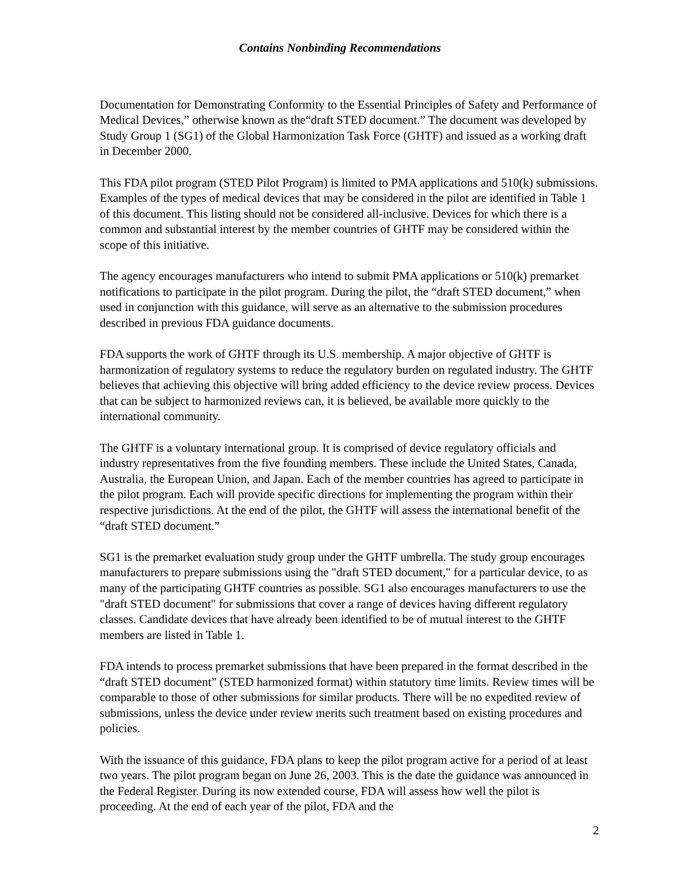Contains Nonbinding Recommendations
Documentation for Demonstrating Conformity to the Essential Principles of Safety and Performance of Medical Devices,” otherwise known as the“draft STED document.” The document was developed by Study Group 1 (SG1) of the Global Harmonization Task Force (GHTF) and issued as a working draft in December 2000.
This FDA pilot program (STED Pilot Program) is limited to PMA applications and 510(k) submissions. Examples of the types of medical devices that may be considered in the pilot are identified in Table 1 of this document. This listing should not be considered all-inclusive. Devices for which there is a common and substantial interest by the member countries of GHTF may be considered within the scope of this initiative.
The agency encourages manufacturers who intend to submit PMA applications or 510(k) premarket notifications to participate in the pilot program. During the pilot, the “draft STED document,” when used in conjunction with this guidance, will serve as an alternative to the submission procedures described in previous FDA guidance documents.
FDA supports the work of GHTF through its U.S. membership. A major objective of GHTF is harmonization of regulatory systems to reduce the regulatory burden on regulated industry. The GHTF believes that achieving this objective will bring added efficiency to the device review process. Devices that can be subject to harmonized reviews can, it is believed, be available more quickly to the international community.
The GHTF is a voluntary international group. It is comprised of device regulatory officials and industry representatives from the five founding members. These include the United States, Canada, Australia, the European Union, and Japan. Each of the member countries has agreed to participate in the pilot program. Each will provide specific directions for implementing the program within their respective jurisdictions. At the end of the pilot, the GHTF will assess the international benefit of the “draft STED document.”
SG1 is the premarket evaluation study group under the GHTF umbrella. The study group encourages manufacturers to prepare submissions using the "draft STED document," for a particular device, to as many of the participating GHTF countries as possible. SG1 also encourages manufacturers to use the "draft STED document" for submissions that cover a range of devices having different regulatory classes. Candidate devices that have already been identified to be of mutual interest to the GHTF members are listed in Table 1.
FDA intends to process premarket submissions that have been prepared in the format described in the “draft STED document” (STED harmonized format) within statutory time limits. Review times will be comparable to those of other submissions for similar products. There will be no expedited review of submissions, unless the device under review merits such treatment based on existing procedures and policies.
With the issuance of this guidance, FDA plans to keep the pilot program active for a period of at least two years. The pilot program began on June 26, 2003. This is the date the guidance was announced in the Federal Register. During its now extended course, FDA will assess how well the pilot is proceeding. At the end of each year of the pilot, FDA and the
2